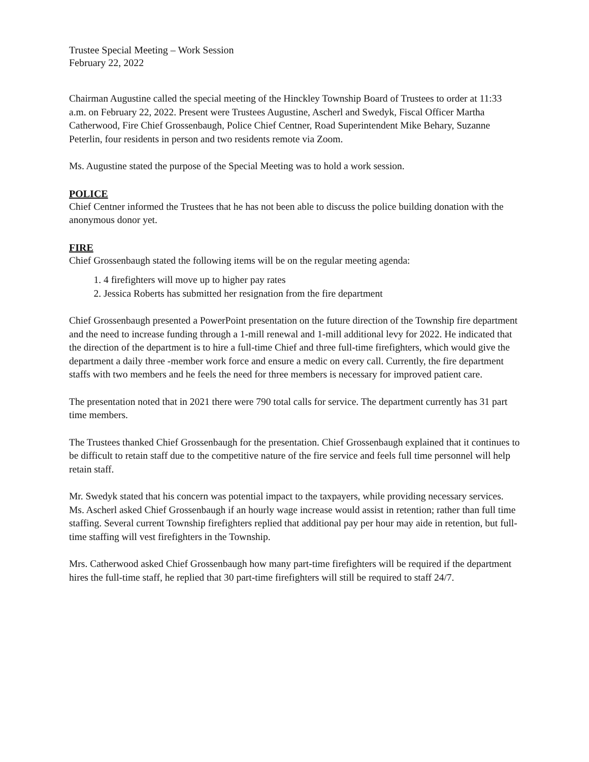Trustee Special Meeting – Work Session
February 22, 2022
Chairman Augustine called the special meeting of the Hinckley Township Board of Trustees to order at 11:33 a.m. on February 22, 2022. Present were Trustees Augustine, Ascherl and Swedyk, Fiscal Officer Martha Catherwood, Fire Chief Grossenbaugh, Police Chief Centner, Road Superintendent Mike Behary, Suzanne Peterlin, four residents in person and two residents remote via Zoom.
Ms. Augustine stated the purpose of the Special Meeting was to hold a work session.
POLICE
Chief Centner informed the Trustees that he has not been able to discuss the police building donation with the anonymous donor yet.
FIRE
Chief Grossenbaugh stated the following items will be on the regular meeting agenda:
1. 4 firefighters will move up to higher pay rates
2. Jessica Roberts has submitted her resignation from the fire department
Chief Grossenbaugh presented a PowerPoint presentation on the future direction of the Township fire department and the need to increase funding through a 1-mill renewal and 1-mill additional levy for 2022. He indicated that the direction of the department is to hire a full-time Chief and three full-time firefighters, which would give the department a daily three -member work force and ensure a medic on every call. Currently, the fire department staffs with two members and he feels the need for three members is necessary for improved patient care.
The presentation noted that in 2021 there were 790 total calls for service. The department currently has 31 part time members.
The Trustees thanked Chief Grossenbaugh for the presentation. Chief Grossenbaugh explained that it continues to be difficult to retain staff due to the competitive nature of the fire service and feels full time personnel will help retain staff.
Mr. Swedyk stated that his concern was potential impact to the taxpayers, while providing necessary services. Ms. Ascherl asked Chief Grossenbaugh if an hourly wage increase would assist in retention; rather than full time staffing. Several current Township firefighters replied that additional pay per hour may aide in retention, but full-time staffing will vest firefighters in the Township.
Mrs. Catherwood asked Chief Grossenbaugh how many part-time firefighters will be required if the department hires the full-time staff, he replied that 30 part-time firefighters will still be required to staff 24/7.